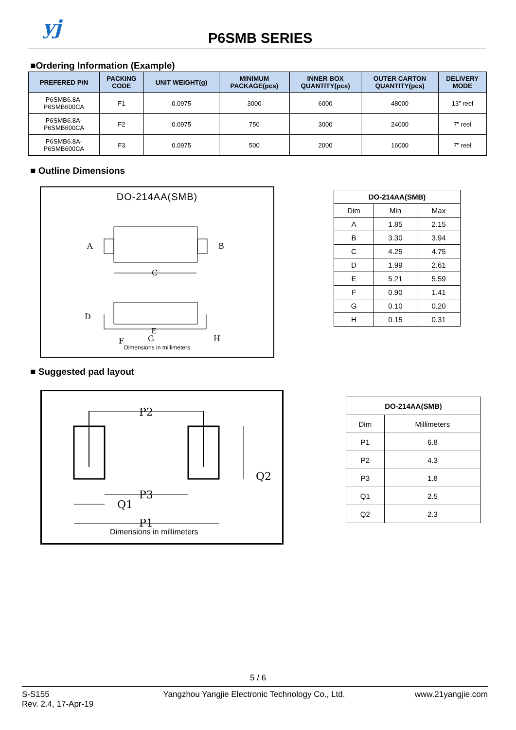yj P6SMB SERIES
■Ordering Information (Example)
| PREFERED P/N | PACKING CODE | UNIT WEIGHT(g) | MINIMUM PACKAGE(pcs) | INNER BOX QUANTITY(pcs) | OUTER CARTON QUANTITY(pcs) | DELIVERY MODE |
| --- | --- | --- | --- | --- | --- | --- |
| P6SMB6.8A- P6SMB600CA | F1 | 0.0975 | 3000 | 6000 | 48000 | 13” reel |
| P6SMB6.8A- P6SMB600CA | F2 | 0.0975 | 750 | 3000 | 24000 | 7” reel |
| P6SMB6.8A- P6SMB600CA | F3 | 0.0975 | 500 | 2000 | 16000 | 7” reel |
■ Outline Dimensions
DO-214AA(SMB)
A
B
C
D
F
G
H
Dimensions in millimeters
E
| DO-214AA(SMB) | | |
| Dim | Min | Max |
| A | 1.85 | 2.15 |
| B | 3.30 | 3.94 |
| C | 4.25 | 4.75 |
| D | 1.99 | 2.61 |
| E | 5.21 | 5.59 |
| F | 0.90 | 1.41 |
| G | 0.10 | 0.20 |
| H | 0.15 | 0.31 |
■ Suggested pad layout
P2
P3
Q1
Q2
P1
Dimensions in millimeters
| DO-214AA(SMB) | |
| Dim | Millimeters |
| P1 | 6.8 |
| P2 | 4.3 |
| P3 | 1.8 |
| Q1 | 2.5 |
| Q2 | 2.3 |
5 / 6
S-S155
Rev. 2.4, 17-Apr-19
Yangzhou Yangjie Electronic Technology Co., Ltd.
www.21yangjie.com